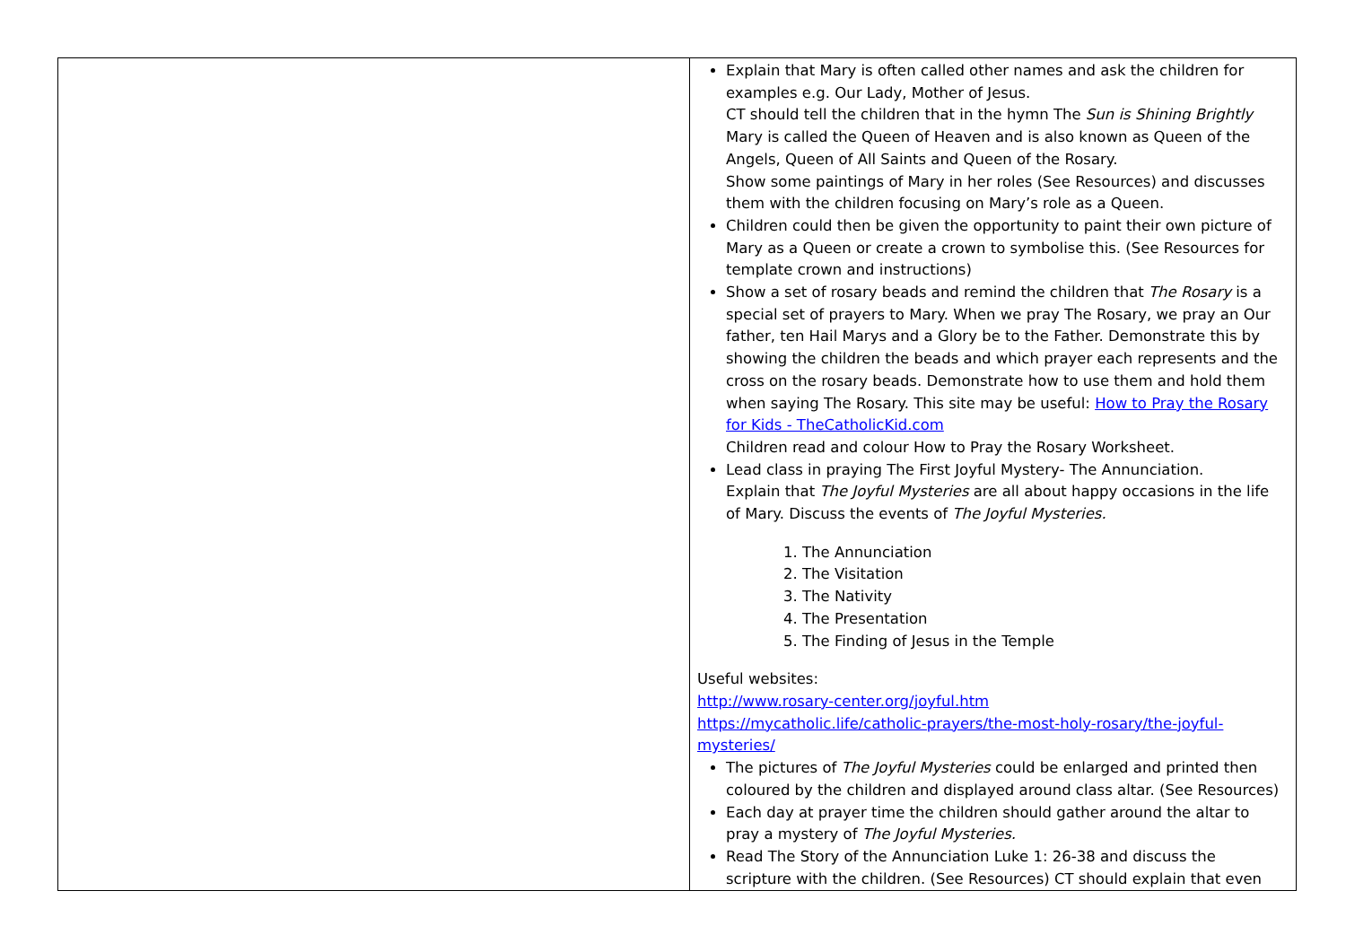| | Explain that Mary is often called other names and ask the children for examples e.g. Our Lady, Mother of Jesus. CT should tell the children that in the hymn The Sun is Shining Brightly Mary is called the Queen of Heaven and is also known as Queen of the Angels, Queen of All Saints and Queen of the Rosary. Show some paintings of Mary in her roles (See Resources) and discusses them with the children focusing on Mary’s role as a Queen. Children could then be given the opportunity to paint their own picture of Mary as a Queen or create a crown to symbolise this. (See Resources for template crown and instructions) Show a set of rosary beads and remind the children that The Rosary is a special set of prayers to Mary. When we pray The Rosary, we pray an Our father, ten Hail Marys and a Glory be to the Father. Demonstrate this by showing the children the beads and which prayer each represents and the cross on the rosary beads. Demonstrate how to use them and hold them when saying The Rosary. This site may be useful: How to Pray the Rosary for Kids - TheCatholicKid.com Children read and colour How to Pray the Rosary Worksheet. Lead class in praying The First Joyful Mystery- The Annunciation. Explain that The Joyful Mysteries are all about happy occasions in the life of Mary. Discuss the events of The Joyful Mysteries. 1. The Annunciation 2. The Visitation 3. The Nativity 4. The Presentation 5. The Finding of Jesus in the Temple Useful websites: http://www.rosary-center.org/joyful.htm https://mycatholic.life/catholic-prayers/the-most-holy-rosary/the-joyful-mysteries/ The pictures of The Joyful Mysteries could be enlarged and printed then coloured by the children and displayed around class altar. (See Resources) Each day at prayer time the children should gather around the altar to pray a mystery of The Joyful Mysteries. Read The Story of the Annunciation Luke 1: 26-38 and discuss the scripture with the children. (See Resources) CT should explain that even |